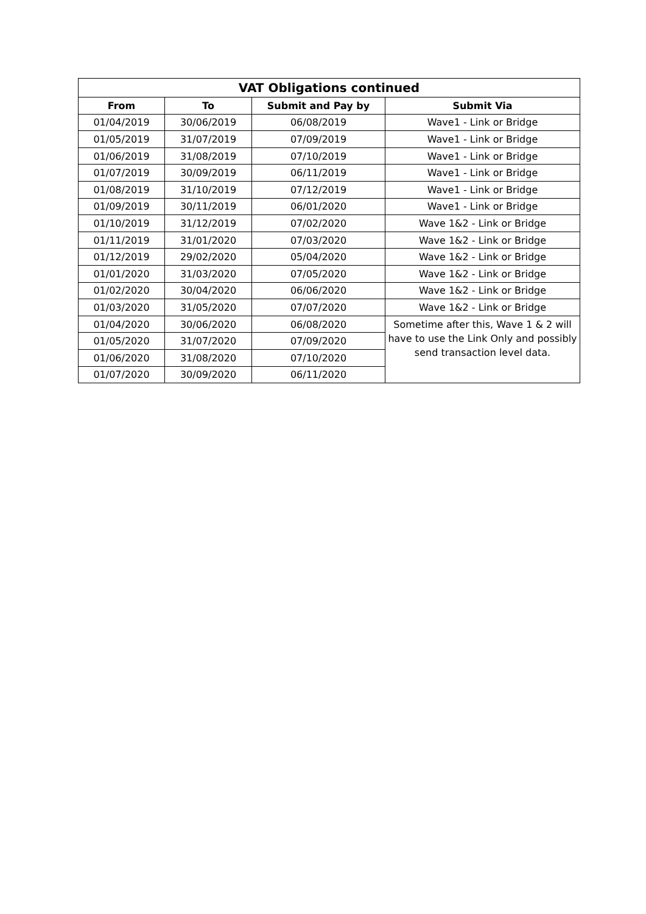| VAT Obligations continued | | | |
| --- | --- | --- | --- |
| From | To | Submit and Pay by | Submit Via |
| 01/04/2019 | 30/06/2019 | 06/08/2019 | Wave1 - Link or Bridge |
| 01/05/2019 | 31/07/2019 | 07/09/2019 | Wave1 - Link or Bridge |
| 01/06/2019 | 31/08/2019 | 07/10/2019 | Wave1 - Link or Bridge |
| 01/07/2019 | 30/09/2019 | 06/11/2019 | Wave1 - Link or Bridge |
| 01/08/2019 | 31/10/2019 | 07/12/2019 | Wave1 - Link or Bridge |
| 01/09/2019 | 30/11/2019 | 06/01/2020 | Wave1 - Link or Bridge |
| 01/10/2019 | 31/12/2019 | 07/02/2020 | Wave 1&2 - Link or Bridge |
| 01/11/2019 | 31/01/2020 | 07/03/2020 | Wave 1&2 - Link or Bridge |
| 01/12/2019 | 29/02/2020 | 05/04/2020 | Wave 1&2 - Link or Bridge |
| 01/01/2020 | 31/03/2020 | 07/05/2020 | Wave 1&2 - Link or Bridge |
| 01/02/2020 | 30/04/2020 | 06/06/2020 | Wave 1&2 - Link or Bridge |
| 01/03/2020 | 31/05/2020 | 07/07/2020 | Wave 1&2 - Link or Bridge |
| 01/04/2020 | 30/06/2020 | 06/08/2020 | Sometime after this, Wave 1 & 2 will have to use the Link Only and possibly send transaction level data. |
| 01/05/2020 | 31/07/2020 | 07/09/2020 | |
| 01/06/2020 | 31/08/2020 | 07/10/2020 | |
| 01/07/2020 | 30/09/2020 | 06/11/2020 | |